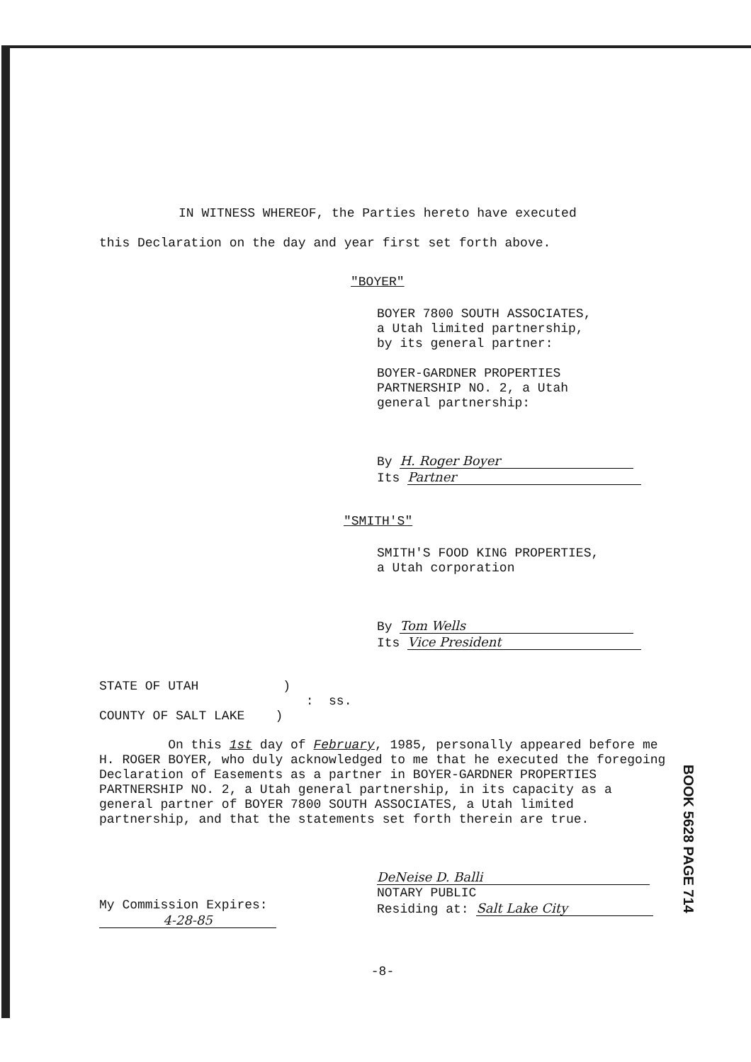IN WITNESS WHEREOF, the Parties hereto have executed
this Declaration on the day and year first set forth above.
"BOYER"
BOYER 7800 SOUTH ASSOCIATES,
a Utah limited partnership,
by its general partner:
BOYER-GARDNER PROPERTIES
PARTNERSHIP NO. 2, a Utah
general partnership:
By H. Roger Boyer
Its Partner
"SMITH'S"
SMITH'S FOOD KING PROPERTIES,
a Utah corporation
By Tom Wells
Its Vice President
STATE OF UTAH )
: ss.
COUNTY OF SALT LAKE )
On this 1st day of February, 1985, personally appeared before me H. ROGER BOYER, who duly acknowledged to me that he executed the foregoing Declaration of Easements as a partner in BOYER-GARDNER PROPERTIES PARTNERSHIP NO. 2, a Utah general partnership, in its capacity as a general partner of BOYER 7800 SOUTH ASSOCIATES, a Utah limited partnership, and that the statements set forth therein are true.
My Commission Expires:
4-28-85
DeNeise D. Balli
NOTARY PUBLIC
Residing at: Salt Lake City
-8-
BOOK 5628 PAGE 714